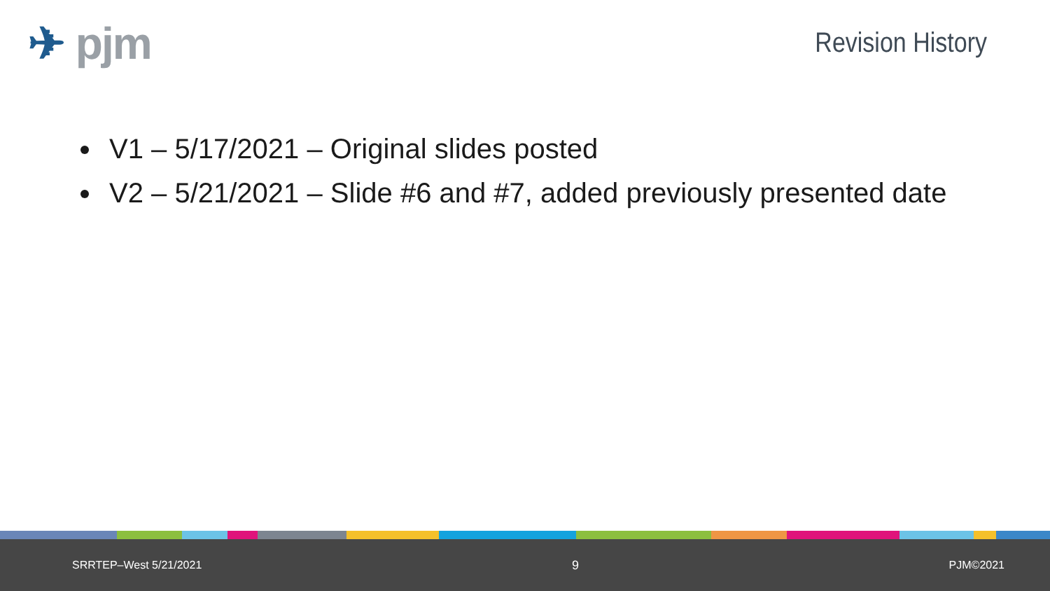✈ pjm
Revision History
V1 – 5/17/2021 – Original slides posted
V2 – 5/21/2021 – Slide #6 and #7, added previously presented date
SRRTEP–West 5/21/2021 9 PJM©2021